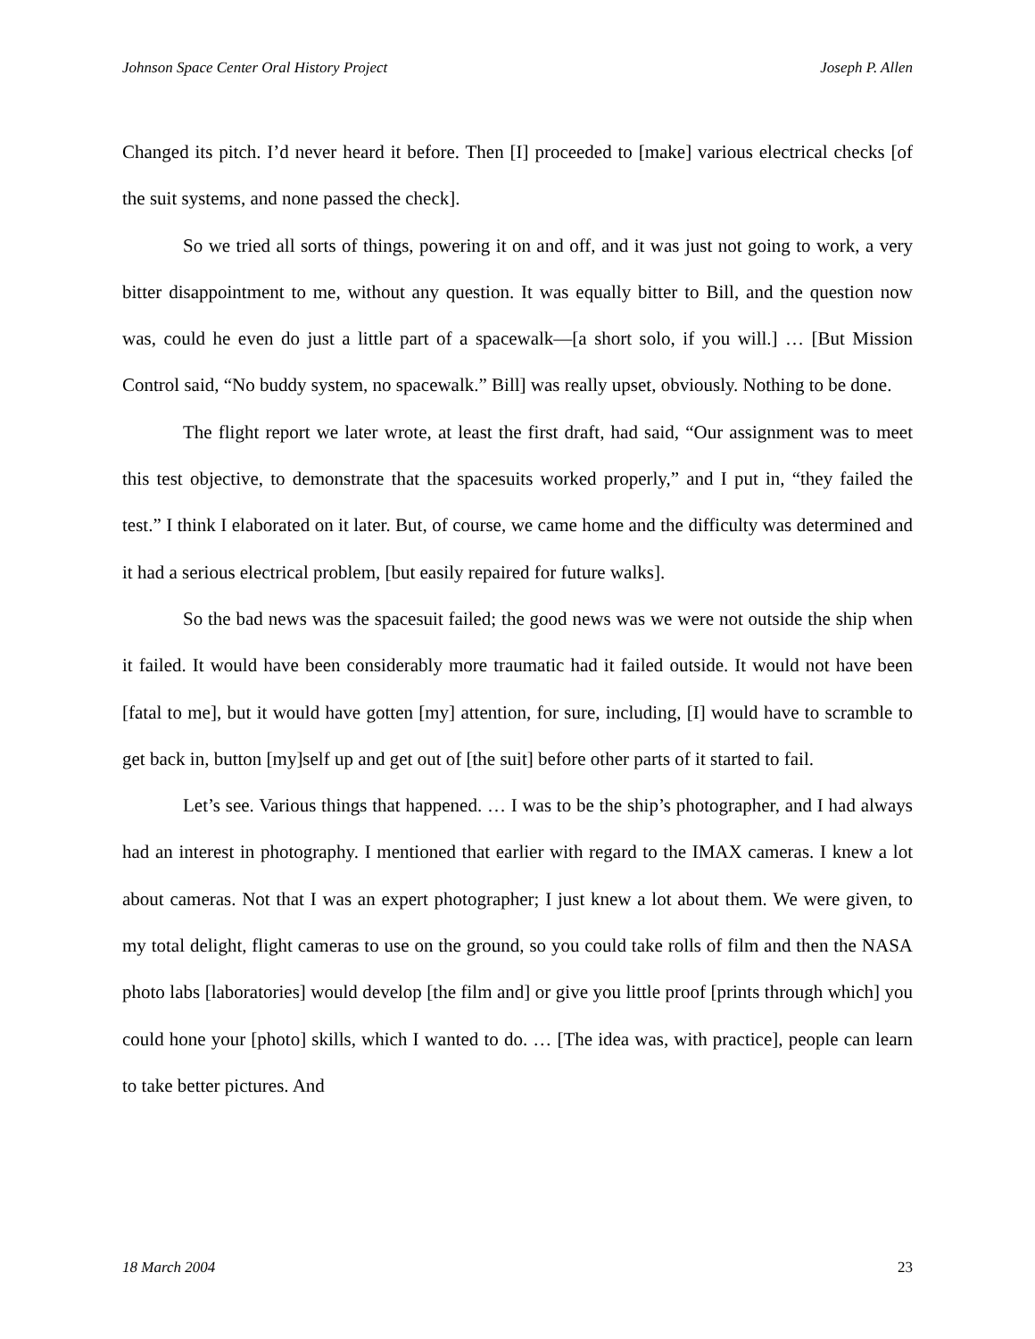Johnson Space Center Oral History Project Joseph P. Allen
Changed its pitch. I’d never heard it before. Then [I] proceeded to [make] various electrical checks [of the suit systems, and none passed the check].
So we tried all sorts of things, powering it on and off, and it was just not going to work, a very bitter disappointment to me, without any question. It was equally bitter to Bill, and the question now was, could he even do just a little part of a spacewalk—[a short solo, if you will.] … [But Mission Control said, “No buddy system, no spacewalk.” Bill] was really upset, obviously. Nothing to be done.
The flight report we later wrote, at least the first draft, had said, “Our assignment was to meet this test objective, to demonstrate that the spacesuits worked properly,” and I put in, “they failed the test.” I think I elaborated on it later. But, of course, we came home and the difficulty was determined and it had a serious electrical problem, [but easily repaired for future walks].
So the bad news was the spacesuit failed; the good news was we were not outside the ship when it failed. It would have been considerably more traumatic had it failed outside. It would not have been [fatal to me], but it would have gotten [my] attention, for sure, including, [I] would have to scramble to get back in, button [my]self up and get out of [the suit] before other parts of it started to fail.
Let’s see. Various things that happened. … I was to be the ship’s photographer, and I had always had an interest in photography. I mentioned that earlier with regard to the IMAX cameras. I knew a lot about cameras. Not that I was an expert photographer; I just knew a lot about them. We were given, to my total delight, flight cameras to use on the ground, so you could take rolls of film and then the NASA photo labs [laboratories] would develop [the film and] or give you little proof [prints through which] you could hone your [photo] skills, which I wanted to do. … [The idea was, with practice], people can learn to take better pictures. And
18 March 2004 23